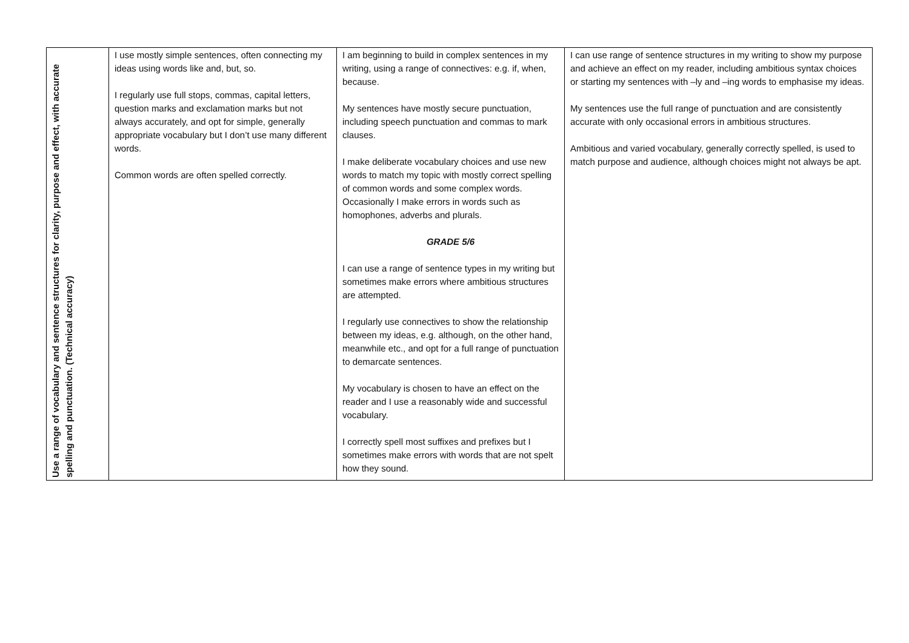| Use a range of vocabulary and sentence structures for clarity, purpose and effect, with accurate spelling and punctuation. (Technical accuracy) | I use mostly simple sentences, often connecting my ideas using words like and, but, so. I regularly use full stops, commas, capital letters, question marks and exclamation marks but not always accurately, and opt for simple, generally appropriate vocabulary but I don’t use many different words. Common words are often spelled correctly. | I am beginning to build in complex sentences in my writing, using a range of connectives: e.g. if, when, because. My sentences have mostly secure punctuation, including speech punctuation and commas to mark clauses. I make deliberate vocabulary choices and use new words to match my topic with mostly correct spelling of common words and some complex words. Occasionally I make errors in words such as homophones, adverbs and plurals. GRADE 5/6 I can use a range of sentence types in my writing but sometimes make errors where ambitious structures are attempted. I regularly use connectives to show the relationship between my ideas, e.g. although, on the other hand, meanwhile etc., and opt for a full range of punctuation to demarcate sentences. My vocabulary is chosen to have an effect on the reader and I use a reasonably wide and successful vocabulary. I correctly spell most suffixes and prefixes but I sometimes make errors with words that are not spelt how they sound. | I can use range of sentence structures in my writing to show my purpose and achieve an effect on my reader, including ambitious syntax choices or starting my sentences with –ly and –ing words to emphasise my ideas. My sentences use the full range of punctuation and are consistently accurate with only occasional errors in ambitious structures. Ambitious and varied vocabulary, generally correctly spelled, is used to match purpose and audience, although choices might not always be apt. |